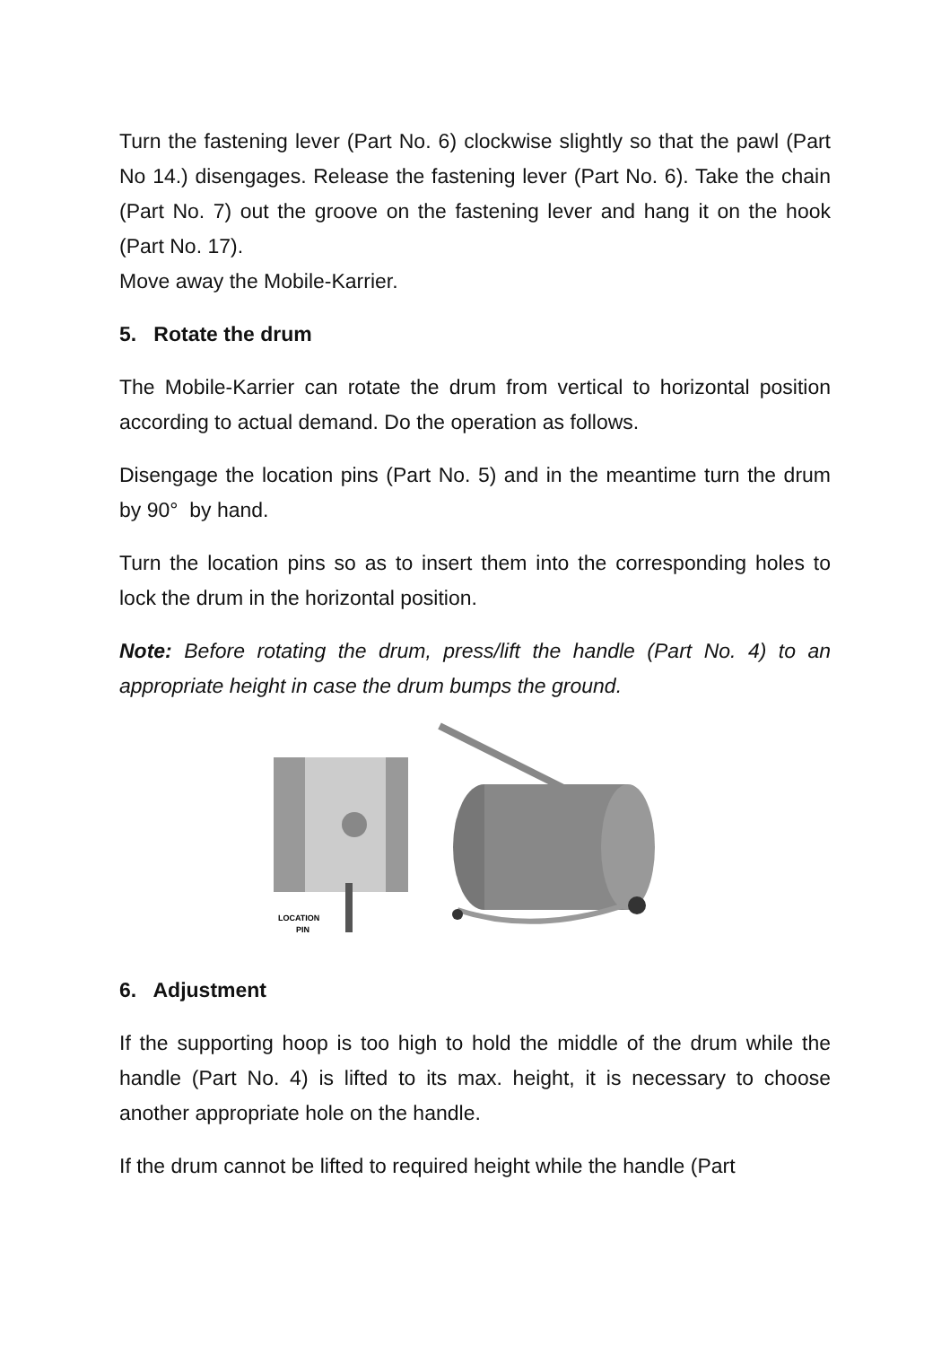Turn the fastening lever (Part No. 6) clockwise slightly so that the pawl (Part No 14.) disengages. Release the fastening lever (Part No. 6). Take the chain (Part No. 7) out the groove on the fastening lever and hang it on the hook (Part No. 17).
Move away the Mobile-Karrier.
5. Rotate the drum
The Mobile-Karrier can rotate the drum from vertical to horizontal position according to actual demand. Do the operation as follows.
Disengage the location pins (Part No. 5) and in the meantime turn the drum by 90° by hand.
Turn the location pins so as to insert them into the corresponding holes to lock the drum in the horizontal position.
Note: Before rotating the drum, press/lift the handle (Part No. 4) to an appropriate height in case the drum bumps the ground.
LOCATION
PIN
6. Adjustment
If the supporting hoop is too high to hold the middle of the drum while the handle (Part No. 4) is lifted to its max. height, it is necessary to choose another appropriate hole on the handle.
If the drum cannot be lifted to required height while the handle (Part